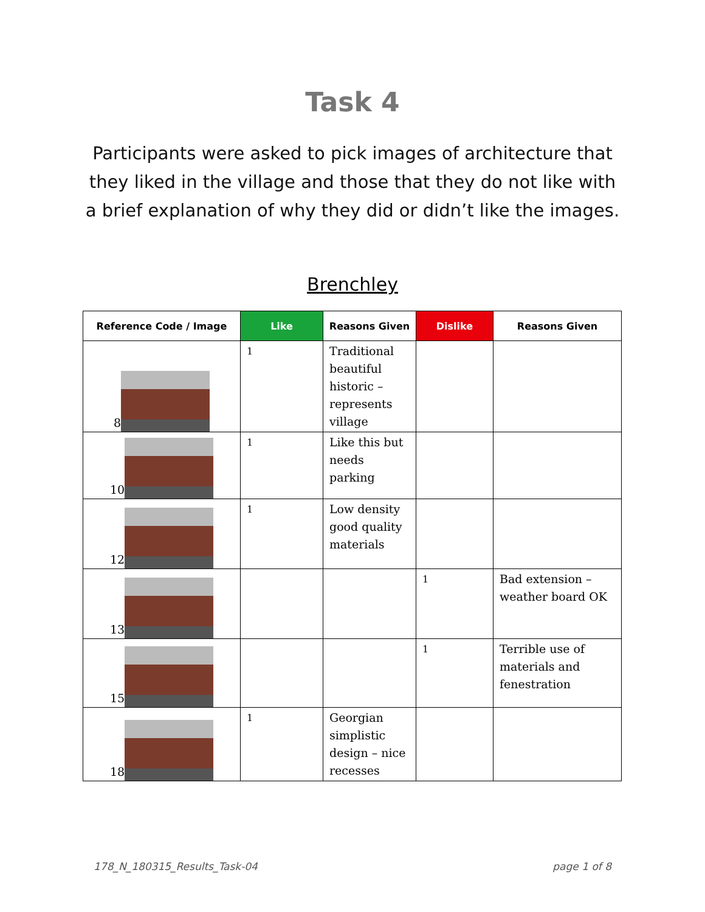Task 4
Participants were asked to pick images of architecture that they liked in the village and those that they do not like with a brief explanation of why they did or didn’t like the images.
Brenchley
| Reference Code / Image | Like | Reasons Given | Dislike | Reasons Given |
| --- | --- | --- | --- | --- |
| 8 | 1 | Traditional beautiful historic – represents village | | |
| 10 | 1 | Like this but needs parking | | |
| 12 | 1 | Low density good quality materials | | |
| 13 | | | 1 | Bad extension – weather board OK |
| 15 | | | 1 | Terrible use of materials and fenestration |
| 18 | 1 | Georgian simplistic design – nice recesses | | |
178_N_180315_Results_Task-04 page 1 of 8